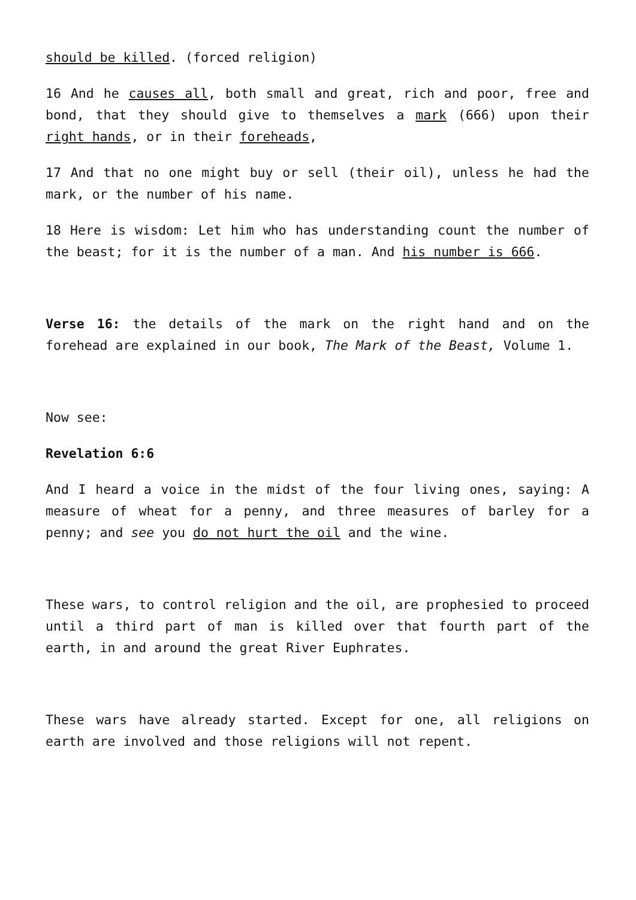should be killed. (forced religion)
16 And he causes all, both small and great, rich and poor, free and bond, that they should give to themselves a mark (666) upon their right hands, or in their foreheads,
17 And that no one might buy or sell (their oil), unless he had the mark, or the number of his name.
18 Here is wisdom: Let him who has understanding count the number of the beast; for it is the number of a man. And his number is 666.
Verse 16: the details of the mark on the right hand and on the forehead are explained in our book, The Mark of the Beast, Volume 1.
Now see:
Revelation 6:6
And I heard a voice in the midst of the four living ones, saying: A measure of wheat for a penny, and three measures of barley for a penny; and see you do not hurt the oil and the wine.
These wars, to control religion and the oil, are prophesied to proceed until a third part of man is killed over that fourth part of the earth, in and around the great River Euphrates.
These wars have already started. Except for one, all religions on earth are involved and those religions will not repent.